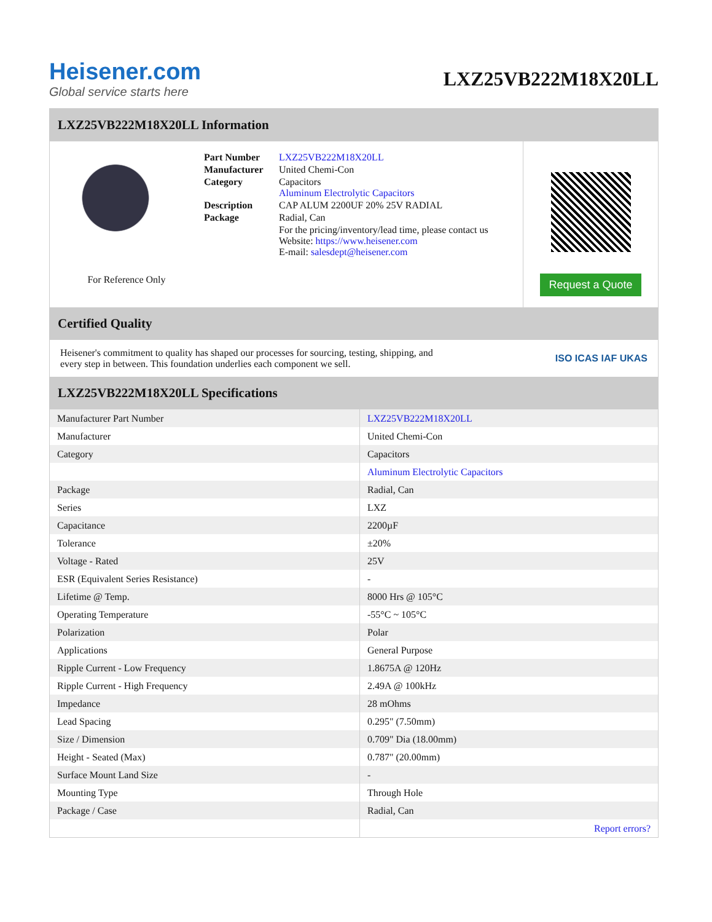Heisener.com
Global service starts here
LXZ25VB222M18X20LL
LXZ25VB222M18X20LL Information
For Reference Only
| Part Number | LXZ25VB222M18X20LL |
| Manufacturer | United Chemi-Con |
| Category | Capacitors Aluminum Electrolytic Capacitors |
| Description | CAP ALUM 2200UF 20% 25V RADIAL |
| Package | Radial, Can |
| | For the pricing/inventory/lead time, please contact us Website: https://www.heisener.com E-mail: salesdept@heisener.com |
Request a Quote
Certified Quality
Heisener's commitment to quality has shaped our processes for sourcing, testing, shipping, and every step in between. This foundation underlies each component we sell.
ISO ICAS IAF UKAS
LXZ25VB222M18X20LL Specifications
| Manufacturer Part Number | LXZ25VB222M18X20LL |
| Manufacturer | United Chemi-Con |
| Category | Capacitors |
| | Aluminum Electrolytic Capacitors |
| Package | Radial, Can |
| Series | LXZ |
| Capacitance | 2200µF |
| Tolerance | ±20% |
| Voltage - Rated | 25V |
| ESR (Equivalent Series Resistance) | - |
| Lifetime @ Temp. | 8000 Hrs @ 105°C |
| Operating Temperature | -55°C ~ 105°C |
| Polarization | Polar |
| Applications | General Purpose |
| Ripple Current - Low Frequency | 1.8675A @ 120Hz |
| Ripple Current - High Frequency | 2.49A @ 100kHz |
| Impedance | 28 mOhms |
| Lead Spacing | 0.295" (7.50mm) |
| Size / Dimension | 0.709" Dia (18.00mm) |
| Height - Seated (Max) | 0.787" (20.00mm) |
| Surface Mount Land Size | - |
| Mounting Type | Through Hole |
| Package / Case | Radial, Can |
| | Report errors? |